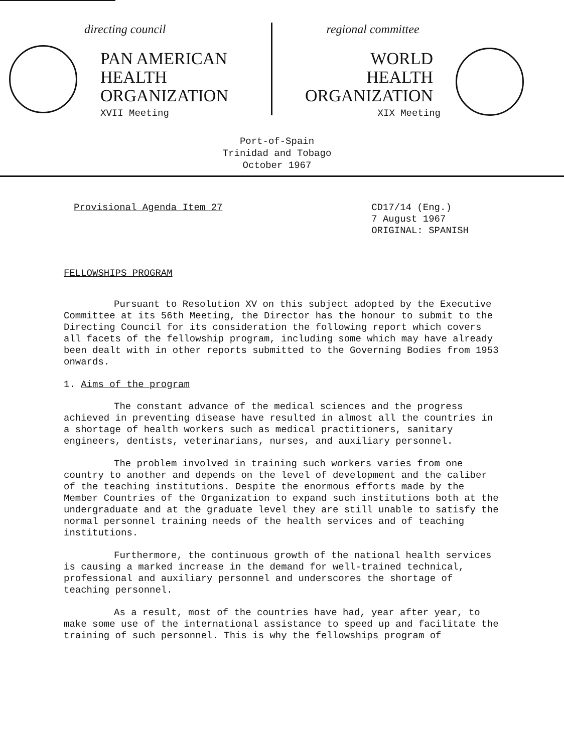directing council
PAN AMERICAN
HEALTH
ORGANIZATION
XVII Meeting
regional committee
WORLD
HEALTH
ORGANIZATION
XIX Meeting
Port-of-Spain
Trinidad and Tobago
October 1967
Provisional Agenda Item 27 CD17/14 (Eng.)
7 August 1967
ORIGINAL: SPANISH
FELLOWSHIPS PROGRAM
Pursuant to Resolution XV on this subject adopted by the Executive Committee at its 56th Meeting, the Director has the honour to submit to the Directing Council for its consideration the following report which covers all facets of the fellowship program, including some which may have already been dealt with in other reports submitted to the Governing Bodies from 1953 onwards.
1. Aims of the program
The constant advance of the medical sciences and the progress achieved in preventing disease have resulted in almost all the countries in a shortage of health workers such as medical practitioners, sanitary engineers, dentists, veterinarians, nurses, and auxiliary personnel.
The problem involved in training such workers varies from one country to another and depends on the level of development and the caliber of the teaching institutions. Despite the enormous efforts made by the Member Countries of the Organization to expand such institutions both at the undergraduate and at the graduate level they are still unable to satisfy the normal personnel training needs of the health services and of teaching institutions.
Furthermore, the continuous growth of the national health services is causing a marked increase in the demand for well-trained technical, professional and auxiliary personnel and underscores the shortage of teaching personnel.
As a result, most of the countries have had, year after year, to make some use of the international assistance to speed up and facilitate the training of such personnel. This is why the fellowships program of